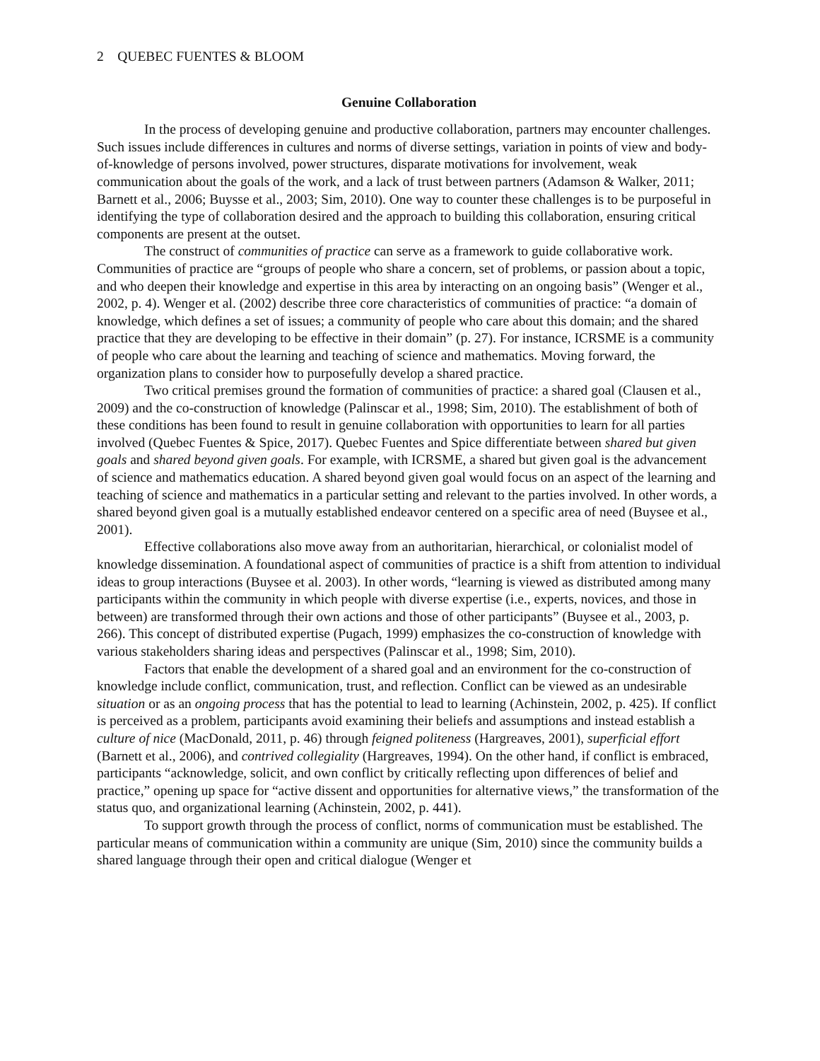2 QUEBEC FUENTES & BLOOM
Genuine Collaboration
In the process of developing genuine and productive collaboration, partners may encounter challenges. Such issues include differences in cultures and norms of diverse settings, variation in points of view and body-of-knowledge of persons involved, power structures, disparate motivations for involvement, weak communication about the goals of the work, and a lack of trust between partners (Adamson & Walker, 2011; Barnett et al., 2006; Buysse et al., 2003; Sim, 2010). One way to counter these challenges is to be purposeful in identifying the type of collaboration desired and the approach to building this collaboration, ensuring critical components are present at the outset.
The construct of communities of practice can serve as a framework to guide collaborative work. Communities of practice are “groups of people who share a concern, set of problems, or passion about a topic, and who deepen their knowledge and expertise in this area by interacting on an ongoing basis” (Wenger et al., 2002, p. 4). Wenger et al. (2002) describe three core characteristics of communities of practice: “a domain of knowledge, which defines a set of issues; a community of people who care about this domain; and the shared practice that they are developing to be effective in their domain” (p. 27). For instance, ICRSME is a community of people who care about the learning and teaching of science and mathematics. Moving forward, the organization plans to consider how to purposefully develop a shared practice.
Two critical premises ground the formation of communities of practice: a shared goal (Clausen et al., 2009) and the co-construction of knowledge (Palinscar et al., 1998; Sim, 2010). The establishment of both of these conditions has been found to result in genuine collaboration with opportunities to learn for all parties involved (Quebec Fuentes & Spice, 2017). Quebec Fuentes and Spice differentiate between shared but given goals and shared beyond given goals. For example, with ICRSME, a shared but given goal is the advancement of science and mathematics education. A shared beyond given goal would focus on an aspect of the learning and teaching of science and mathematics in a particular setting and relevant to the parties involved. In other words, a shared beyond given goal is a mutually established endeavor centered on a specific area of need (Buysee et al., 2001).
Effective collaborations also move away from an authoritarian, hierarchical, or colonialist model of knowledge dissemination. A foundational aspect of communities of practice is a shift from attention to individual ideas to group interactions (Buysee et al. 2003). In other words, “learning is viewed as distributed among many participants within the community in which people with diverse expertise (i.e., experts, novices, and those in between) are transformed through their own actions and those of other participants” (Buysee et al., 2003, p. 266). This concept of distributed expertise (Pugach, 1999) emphasizes the co-construction of knowledge with various stakeholders sharing ideas and perspectives (Palinscar et al., 1998; Sim, 2010).
Factors that enable the development of a shared goal and an environment for the co-construction of knowledge include conflict, communication, trust, and reflection. Conflict can be viewed as an undesirable situation or as an ongoing process that has the potential to lead to learning (Achinstein, 2002, p. 425). If conflict is perceived as a problem, participants avoid examining their beliefs and assumptions and instead establish a culture of nice (MacDonald, 2011, p. 46) through feigned politeness (Hargreaves, 2001), superficial effort (Barnett et al., 2006), and contrived collegiality (Hargreaves, 1994). On the other hand, if conflict is embraced, participants “acknowledge, solicit, and own conflict by critically reflecting upon differences of belief and practice,” opening up space for “active dissent and opportunities for alternative views,” the transformation of the status quo, and organizational learning (Achinstein, 2002, p. 441).
To support growth through the process of conflict, norms of communication must be established. The particular means of communication within a community are unique (Sim, 2010) since the community builds a shared language through their open and critical dialogue (Wenger et